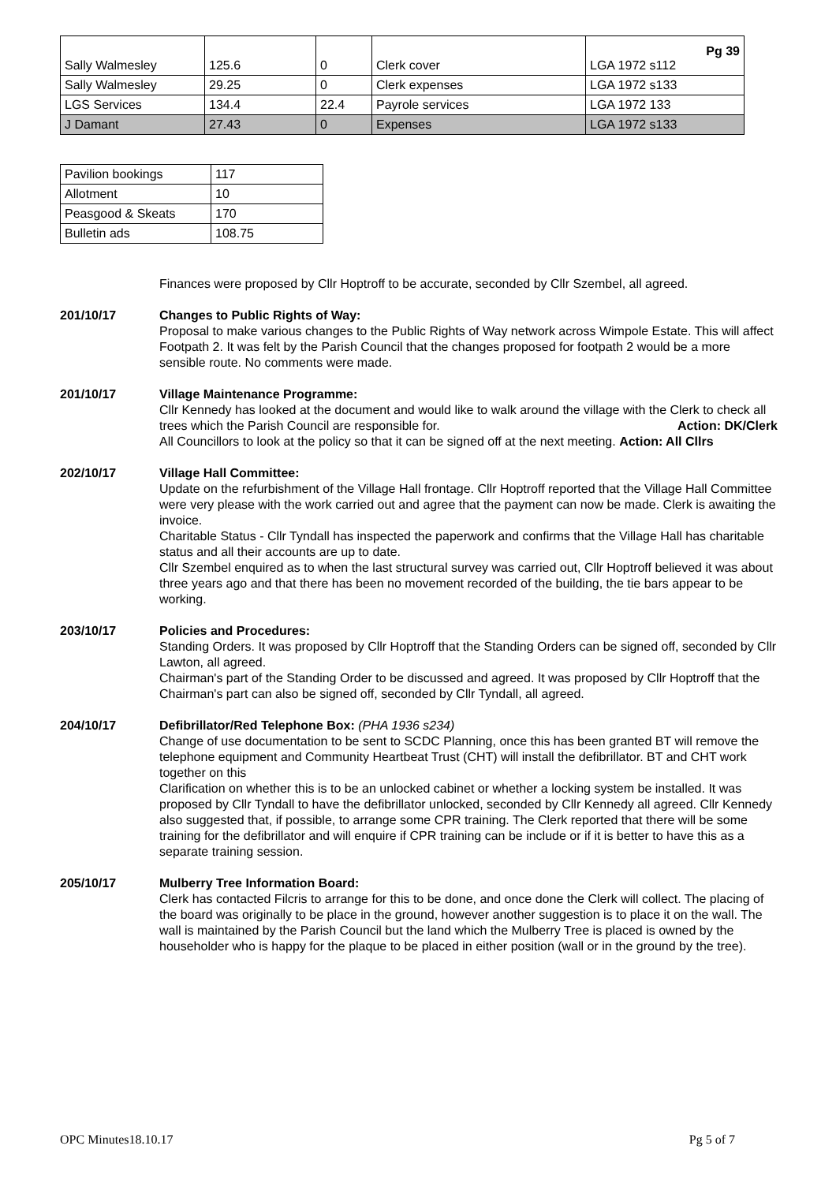| Sally Walmesley | 125.6 | 0 | Clerk cover | Pg 39 LGA 1972 s112 |
| Sally Walmesley | 29.25 | 0 | Clerk expenses | LGA 1972 s133 |
| LGS Services | 134.4 | 22.4 | Payrole services | LGA 1972 133 |
| J Damant | 27.43 | 0 | Expenses | LGA 1972 s133 |
| Pavilion bookings | 117 |
| Allotment | 10 |
| Peasgood & Skeats | 170 |
| Bulletin ads | 108.75 |
Finances were proposed by Cllr Hoptroff to be accurate, seconded by Cllr Szembel, all agreed.
201/10/17 Changes to Public Rights of Way:
Proposal to make various changes to the Public Rights of Way network across Wimpole Estate. This will affect Footpath 2. It was felt by the Parish Council that the changes proposed for footpath 2 would be a more sensible route. No comments were made.
201/10/17 Village Maintenance Programme:
Cllr Kennedy has looked at the document and would like to walk around the village with the Clerk to check all trees which the Parish Council are responsible for. Action: DK/Clerk
All Councillors to look at the policy so that it can be signed off at the next meeting. Action: All Cllrs
202/10/17 Village Hall Committee:
Update on the refurbishment of the Village Hall frontage. Cllr Hoptroff reported that the Village Hall Committee were very please with the work carried out and agree that the payment can now be made. Clerk is awaiting the invoice.
Charitable Status - Cllr Tyndall has inspected the paperwork and confirms that the Village Hall has charitable status and all their accounts are up to date.
Cllr Szembel enquired as to when the last structural survey was carried out, Cllr Hoptroff believed it was about three years ago and that there has been no movement recorded of the building, the tie bars appear to be working.
203/10/17 Policies and Procedures:
Standing Orders. It was proposed by Cllr Hoptroff that the Standing Orders can be signed off, seconded by Cllr Lawton, all agreed.
Chairman's part of the Standing Order to be discussed and agreed. It was proposed by Cllr Hoptroff that the Chairman's part can also be signed off, seconded by Cllr Tyndall, all agreed.
204/10/17 Defibrillator/Red Telephone Box: (PHA 1936 s234)
Change of use documentation to be sent to SCDC Planning, once this has been granted BT will remove the telephone equipment and Community Heartbeat Trust (CHT) will install the defibrillator. BT and CHT work together on this
Clarification on whether this is to be an unlocked cabinet or whether a locking system be installed. It was proposed by Cllr Tyndall to have the defibrillator unlocked, seconded by Cllr Kennedy all agreed. Cllr Kennedy also suggested that, if possible, to arrange some CPR training. The Clerk reported that there will be some training for the defibrillator and will enquire if CPR training can be include or if it is better to have this as a separate training session.
205/10/17 Mulberry Tree Information Board:
Clerk has contacted Filcris to arrange for this to be done, and once done the Clerk will collect. The placing of the board was originally to be place in the ground, however another suggestion is to place it on the wall. The wall is maintained by the Parish Council but the land which the Mulberry Tree is placed is owned by the householder who is happy for the plaque to be placed in either position (wall or in the ground by the tree).
OPC Minutes18.10.17 Pg 5 of 7